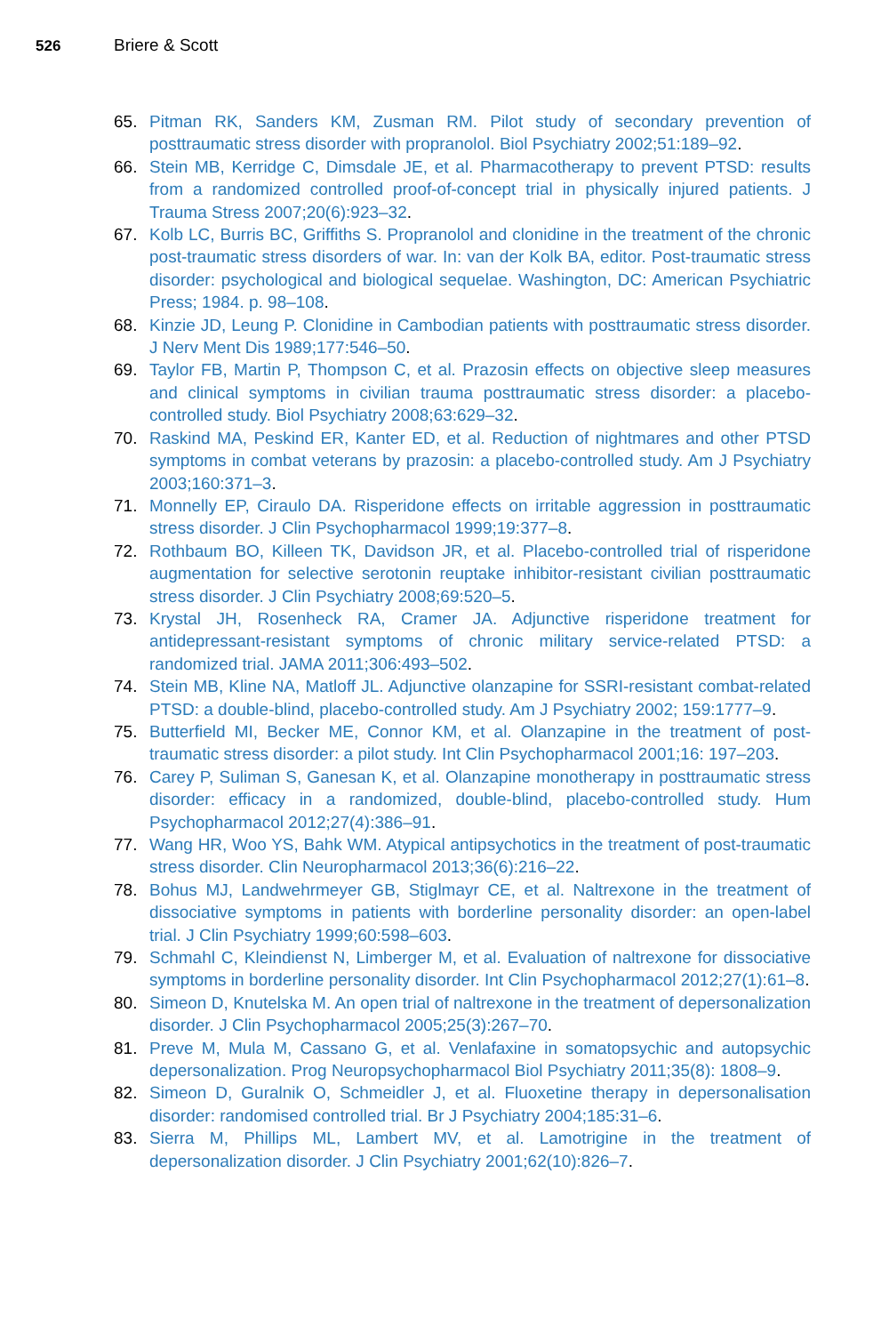526 Briere & Scott
65. Pitman RK, Sanders KM, Zusman RM. Pilot study of secondary prevention of posttraumatic stress disorder with propranolol. Biol Psychiatry 2002;51:189–92.
66. Stein MB, Kerridge C, Dimsdale JE, et al. Pharmacotherapy to prevent PTSD: results from a randomized controlled proof-of-concept trial in physically injured patients. J Trauma Stress 2007;20(6):923–32.
67. Kolb LC, Burris BC, Griffiths S. Propranolol and clonidine in the treatment of the chronic post-traumatic stress disorders of war. In: van der Kolk BA, editor. Post-traumatic stress disorder: psychological and biological sequelae. Washington, DC: American Psychiatric Press; 1984. p. 98–108.
68. Kinzie JD, Leung P. Clonidine in Cambodian patients with posttraumatic stress disorder. J Nerv Ment Dis 1989;177:546–50.
69. Taylor FB, Martin P, Thompson C, et al. Prazosin effects on objective sleep measures and clinical symptoms in civilian trauma posttraumatic stress disorder: a placebo-controlled study. Biol Psychiatry 2008;63:629–32.
70. Raskind MA, Peskind ER, Kanter ED, et al. Reduction of nightmares and other PTSD symptoms in combat veterans by prazosin: a placebo-controlled study. Am J Psychiatry 2003;160:371–3.
71. Monnelly EP, Ciraulo DA. Risperidone effects on irritable aggression in posttraumatic stress disorder. J Clin Psychopharmacol 1999;19:377–8.
72. Rothbaum BO, Killeen TK, Davidson JR, et al. Placebo-controlled trial of risperidone augmentation for selective serotonin reuptake inhibitor-resistant civilian posttraumatic stress disorder. J Clin Psychiatry 2008;69:520–5.
73. Krystal JH, Rosenheck RA, Cramer JA. Adjunctive risperidone treatment for antidepressant-resistant symptoms of chronic military service-related PTSD: a randomized trial. JAMA 2011;306:493–502.
74. Stein MB, Kline NA, Matloff JL. Adjunctive olanzapine for SSRI-resistant combat-related PTSD: a double-blind, placebo-controlled study. Am J Psychiatry 2002; 159:1777–9.
75. Butterfield MI, Becker ME, Connor KM, et al. Olanzapine in the treatment of post-traumatic stress disorder: a pilot study. Int Clin Psychopharmacol 2001;16: 197–203.
76. Carey P, Suliman S, Ganesan K, et al. Olanzapine monotherapy in posttraumatic stress disorder: efficacy in a randomized, double-blind, placebo-controlled study. Hum Psychopharmacol 2012;27(4):386–91.
77. Wang HR, Woo YS, Bahk WM. Atypical antipsychotics in the treatment of post-traumatic stress disorder. Clin Neuropharmacol 2013;36(6):216–22.
78. Bohus MJ, Landwehrmeyer GB, Stiglmayr CE, et al. Naltrexone in the treatment of dissociative symptoms in patients with borderline personality disorder: an open-label trial. J Clin Psychiatry 1999;60:598–603.
79. Schmahl C, Kleindienst N, Limberger M, et al. Evaluation of naltrexone for dissociative symptoms in borderline personality disorder. Int Clin Psychopharmacol 2012;27(1):61–8.
80. Simeon D, Knutelska M. An open trial of naltrexone in the treatment of depersonalization disorder. J Clin Psychopharmacol 2005;25(3):267–70.
81. Preve M, Mula M, Cassano G, et al. Venlafaxine in somatopsychic and autopsychic depersonalization. Prog Neuropsychopharmacol Biol Psychiatry 2011;35(8): 1808–9.
82. Simeon D, Guralnik O, Schmeidler J, et al. Fluoxetine therapy in depersonalisation disorder: randomised controlled trial. Br J Psychiatry 2004;185:31–6.
83. Sierra M, Phillips ML, Lambert MV, et al. Lamotrigine in the treatment of depersonalization disorder. J Clin Psychiatry 2001;62(10):826–7.